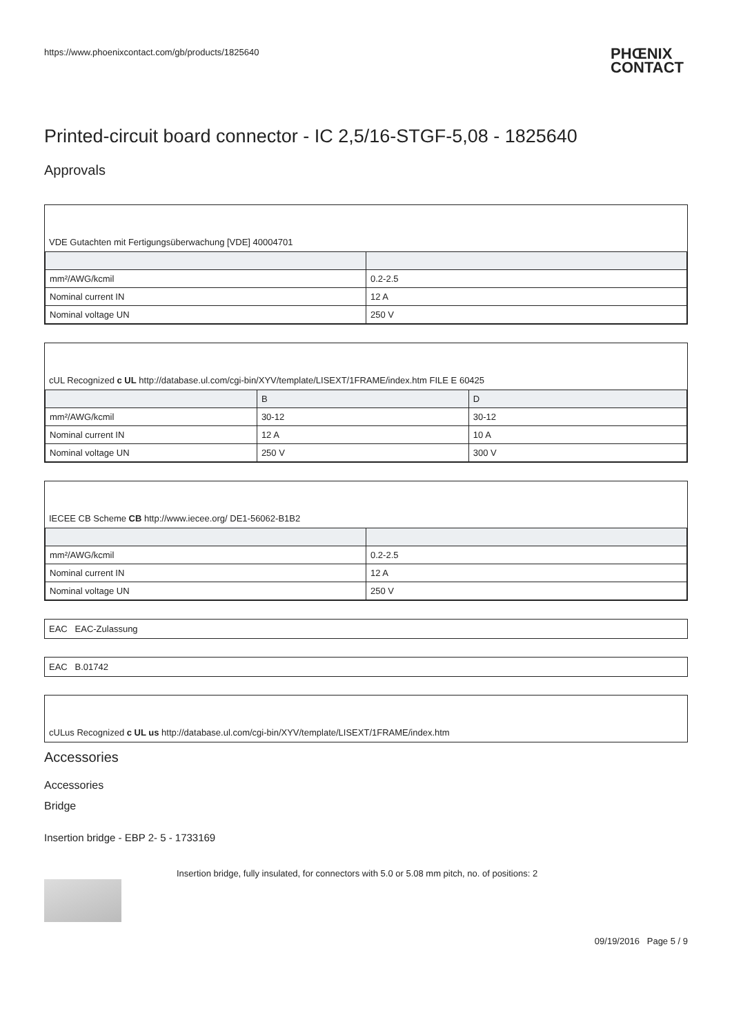https://www.phoenixcontact.com/gb/products/1825640 PHŒNIX
CONTACT
Printed-circuit board connector - IC 2,5/16-STGF-5,08 - 1825640
Approvals
VDE Gutachten mit Fertigungsüberwachung [VDE] 40004701
| mm²/AWG/kcmil | 0.2-2.5 |
| Nominal current IN | 12 A |
| Nominal voltage UN | 250 V |
cUL Recognized c UL http://database.ul.com/cgi-bin/XYV/template/LISEXT/1FRAME/index.htm FILE E 60425
| | B | D |
| mm²/AWG/kcmil | 30-12 | 30-12 |
| Nominal current IN | 12 A | 10 A |
| Nominal voltage UN | 250 V | 300 V |
IECEE CB Scheme CB http://www.iecee.org/ DE1-56062-B1B2
| mm²/AWG/kcmil | 0.2-2.5 |
| Nominal current IN | 12 A |
| Nominal voltage UN | 250 V |
EAC EAC-Zulassung
EAC B.01742
cULus Recognized c UL us http://database.ul.com/cgi-bin/XYV/template/LISEXT/1FRAME/index.htm
Accessories
Accessories
Bridge
Insertion bridge - EBP 2- 5 - 1733169
Insertion bridge, fully insulated, for connectors with 5.0 or 5.08 mm pitch, no. of positions: 2
09/19/2016 Page 5 / 9